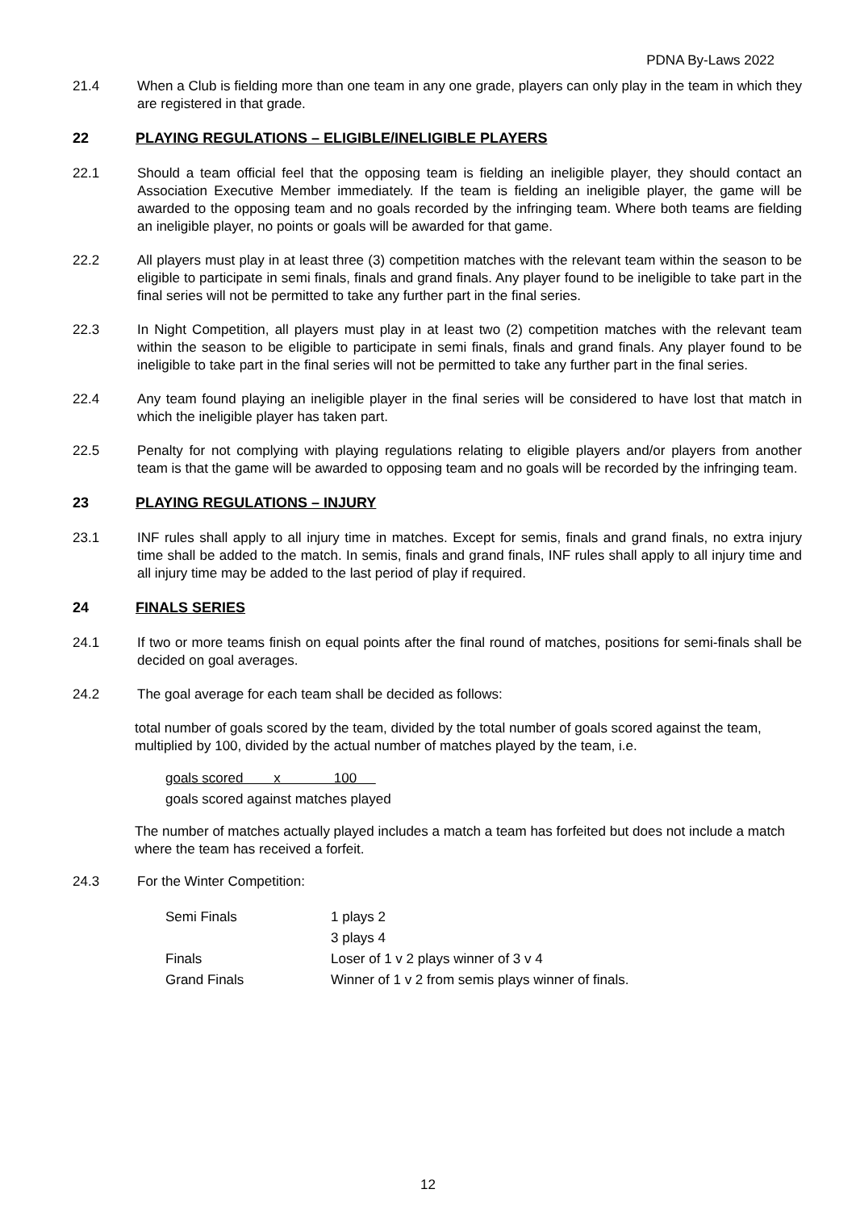PDNA By-Laws 2022
21.4 When a Club is fielding more than one team in any one grade, players can only play in the team in which they are registered in that grade.
22 PLAYING REGULATIONS – ELIGIBLE/INELIGIBLE PLAYERS
22.1 Should a team official feel that the opposing team is fielding an ineligible player, they should contact an Association Executive Member immediately. If the team is fielding an ineligible player, the game will be awarded to the opposing team and no goals recorded by the infringing team. Where both teams are fielding an ineligible player, no points or goals will be awarded for that game.
22.2 All players must play in at least three (3) competition matches with the relevant team within the season to be eligible to participate in semi finals, finals and grand finals. Any player found to be ineligible to take part in the final series will not be permitted to take any further part in the final series.
22.3 In Night Competition, all players must play in at least two (2) competition matches with the relevant team within the season to be eligible to participate in semi finals, finals and grand finals. Any player found to be ineligible to take part in the final series will not be permitted to take any further part in the final series.
22.4 Any team found playing an ineligible player in the final series will be considered to have lost that match in which the ineligible player has taken part.
22.5 Penalty for not complying with playing regulations relating to eligible players and/or players from another team is that the game will be awarded to opposing team and no goals will be recorded by the infringing team.
23 PLAYING REGULATIONS – INJURY
23.1 INF rules shall apply to all injury time in matches. Except for semis, finals and grand finals, no extra injury time shall be added to the match. In semis, finals and grand finals, INF rules shall apply to all injury time and all injury time may be added to the last period of play if required.
24 FINALS SERIES
24.1 If two or more teams finish on equal points after the final round of matches, positions for semi-finals shall be decided on goal averages.
24.2 The goal average for each team shall be decided as follows:
total number of goals scored by the team, divided by the total number of goals scored against the team, multiplied by 100, divided by the actual number of matches played by the team, i.e.
goals scored x 100
goals scored against matches played
The number of matches actually played includes a match a team has forfeited but does not include a match where the team has received a forfeit.
24.3 For the Winter Competition:
| Semi Finals | 1 plays 2 |
| | 3 plays 4 |
| Finals | Loser of 1 v 2 plays winner of 3 v 4 |
| Grand Finals | Winner of 1 v 2 from semis plays winner of finals. |
12